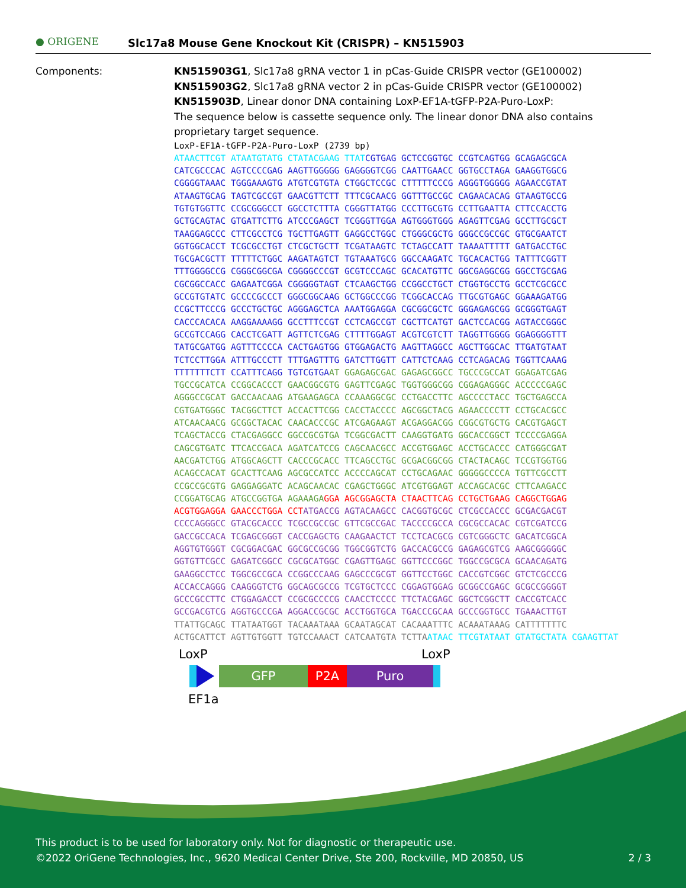● ORIGENE Slc17a8 Mouse Gene Knockout Kit (CRISPR) – KN515903
Components:
KN515903G1, Slc17a8 gRNA vector 1 in pCas-Guide CRISPR vector (GE100002)
KN515903G2, Slc17a8 gRNA vector 2 in pCas-Guide CRISPR vector (GE100002)
KN515903D, Linear donor DNA containing LoxP-EF1A-tGFP-P2A-Puro-LoxP:
The sequence below is cassette sequence only. The linear donor DNA also contains proprietary target sequence.
LoxP-EF1A-tGFP-P2A-Puro-LoxP (2739 bp) ATAACTTCGT ATAATGTATG CTATACGAAG TTAT CGTGAG GCTCCGGTGC CCGTCAGTGG GCAGAGCGCA CATCGCCCAC AGTCCCCGAG AAGTTGGGGG GAGGGGTCGG CAATTGAACC GGTGCCTAGA GAAGGTGGCG CGGGGTAAAC TGGGAAAGTG ATGTCGTGTA CTGGCTCCGC CTTTTTCCCG AGGGTGGGGG AGAACCGTAT ATAAGTGCAG TAGTCGCCGT GAACGTTCTT TTTCGCAACG GGTTTGCCGC CAGAACACAG GTAAGTGCCG TGTGTGGTTC CCGCGGGCCT GGCCTCTTTA CGGGTTATGG CCCTTGCGTG CCTTGAATTA CTTCCACCTG GCTGCAGTAC GTGATTCTTG ATCCCGAGCT TCGGGTTGGA AGTGGGTGGG AGAGTTCGAG GCCTTGCGCT TAAGGAGCCC CTTCGCCTCG TGCTTGAGTT GAGGCCTGGC CTGGGCGCTG GGGCCGCCGC GTGCGAATCT GGTGGCACCT TCGCGCCTGT CTCGCTGCTT TCGATAAGTC TCTAGCCATT TAAAATTTTT GATGACCTGC TGCGACGCTT TTTTTCTGGC AAGATAGTCT TGTAAATGCG GGCCAAGATC TGCACACTGG TATTTCGGTT TTTGGGGCCG CGGGCGGCGA CGGGGCCCGT GCGTCCCAGC GCACATGTTC GGCGAGGCGG GGCCTGCGAG CGCGGCCACC GAGAATCGGA CGGGGGTAGT CTCAAGCTGG CCGGCCTGCT CTGGTGCCTG GCCTCGCGCC GCCGTGTATC GCCCCGCCCT GGGCGGCAAG GCTGGCCCGG TCGGCACCAG TTGCGTGAGC GGAAAGATGG CCGCTTCCCG GCCCTGCTGC AGGGAGCTCA AAATGGAGGA CGCGGCGCTC GGGAGAGCGG GCGGGTGAGT CACCCACACA AAGGAAAAGG GCCTTTCCGT CCTCAGCCGT CGCTTCATGT GACTCCACGG AGTACCGGGC GCCGTCCAGG CACCTCGATT AGTTCTCGAG CTTTTGGAGT ACGTCGTCTT TAGGTTGGGG GGAGGGGTTT TATGCGATGG AGTTTCCCCA CACTGAGTGG GTGGAGACTG AAGTTAGGCC AGCTTGGCAC TTGATGTAAT TCTCCTTGGA ATTTGCCCTT TTTGAGTTTG GATCTTGGTT CATTCTCAAG CCTCAGACAG TGGTTCAAAG TTTTTTTCTT CCATTTCAGG TGTCGTGA AT GGAGAGCGAC GAGAGCGGCC TGCCCGCCAT GGAGATCGAG TGCCGCATCA CCGGCACCCT GAACGGCGTG GAGTTCGAGC TGGTGGGCGG CGGAGAGGGC ACCCCCGAGC AGGGCCGCAT GACCAACAAG ATGAAGAGCA CCAAAGGCGC CCTGACCTTC AGCCCCTACC TGCTGAGCCA CGTGATGGGC TACGGCTTCT ACCACTTCGG CACCTACCCC AGCGGCTACG AGAACCCCTT CCTGCACGCC ATCAACAACG GCGGCTACAC CAACACCCGC ATCGAGAAGT ACGAGGACGG CGGCGTGCTG CACGTGAGCT TCAGCTACCG CTACGAGGCC GGCCGCGTGA TCGGCGACTT CAAGGTGATG GGCACCGGCT TCCCCGAGGA CAGCGTGATC TTCACCGACA AGATCATCCG CAGCAACGCC ACCGTGGAGC ACCTGCACCC CATGGGCGAT AACGATCTGG ATGGCAGCTT CACCCGCACC TTCAGCCTGC GCGACGGCGG CTACTACAGC TCCGTGGTGG ACAGCCACAT GCACTTCAAG AGCGCCATCC ACCCCAGCAT CCTGCAGAAC GGGGGCCCCA TGTTCGCCTT CCGCCGCGTG GAGGAGGATC ACAGCAACAC CGAGCTGGGC ATCGTGGAGT ACCAGCACGC CTTCAAGACC CCGGATGCAG ATGCCGGTGA AGAAAGA GGA AGCGGAGCTA CTAACTTCAG CCTGCTGAAG CAGGCTGGAG ACGTGGAGGA GAACCCTGGA CCT ATGACCG AGTACAAGCC CACGGTGCGC CTCGCCACCC GCGACGACGT CCCCAGGGCC GTACGCACCC TCGCCGCCGC GTTCGCCGAC TACCCCGCCA CGCGCCACAC CGTCGATCCG GACCGCCACA TCGAGCGGGT CACCGAGCTG CAAGAACTCT TCCTCACGCG CGTCGGGCTC GACATCGGCA AGGTGTGGGT CGCGGACGAC GGCGCCGCGG TGGCGGTCTG GACCACGCCG GAGAGCGTCG AAGCGGGGGC GGTGTTCGCC GAGATCGGCC CGCGCATGGC CGAGTTGAGC GGTTCCCGGC TGGCCGCGCA GCAACAGATG GAAGGCCTCC TGGCGCCGCA CCGGCCCAAG GAGCCCGCGT GGTTCCTGGC CACCGTCGGC GTCTCGCCCG ACCACCAGGG CAAGGGTCTG GGCAGCGCCG TCGTGCTCCC CGGAGTGGAG GCGGCCGAGC GCGCCGGGGT GCCCGCCTTC CTGGAGACCT CCGCGCCCCG CAACCTCCCC TTCTACGAGC GGCTCGGCTT CACCGTCACC GCCGACGTCG AGGTGCCCGA AGGACCGCGC ACCTGGTGCA TGACCCGCAA GCCCGGTGCC TGAAACTTGT TTATTGCAGC TTATAATGGT TACAAATAAA GCAATAGCAT CACAAATTTC ACAAATAAAG CATTTTTTTC ACTGCATTCT AGTTGTGGTT TGTCCAAACT CATCAATGTA TCTTA ATAAC TTCGTATAAT GTATGCTATA CGAAGTTAT
LoxP LoxP
GFP P2A Puro
EF1a
This product is to be used for laboratory only. Not for diagnostic or therapeutic use.
©2022 OriGene Technologies, Inc., 9620 Medical Center Drive, Ste 200, Rockville, MD 20850, US 2 / 3